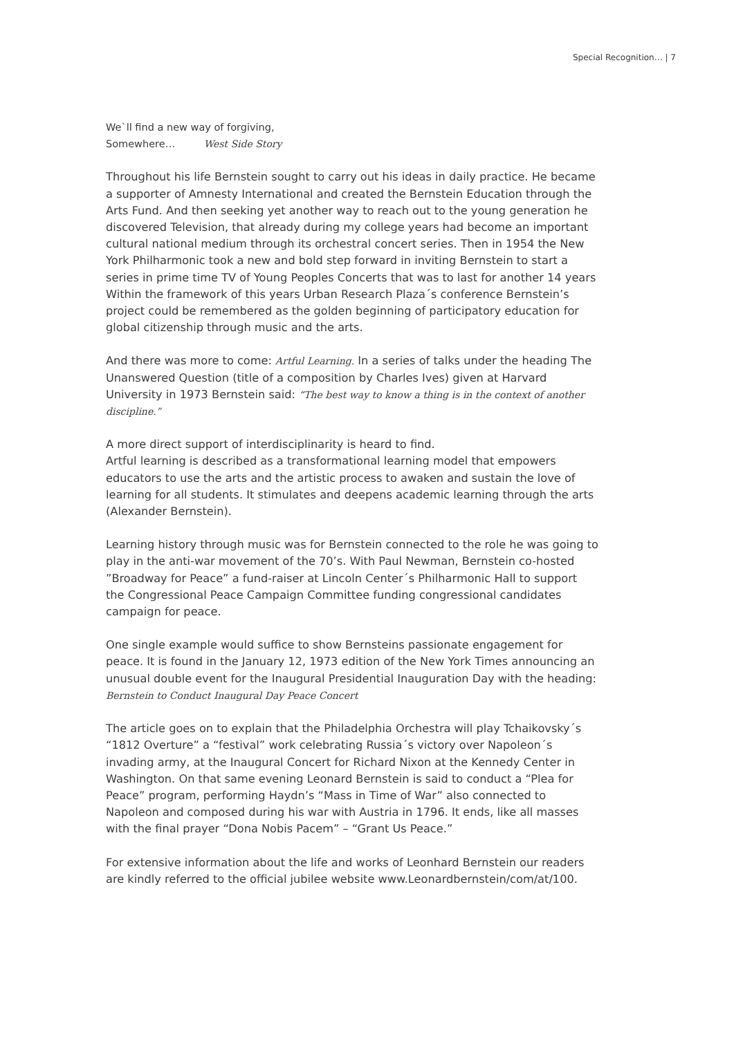Special Recognition… | 7
We`ll find a new way of forgiving,
Somewhere… West Side Story
Throughout his life Bernstein sought to carry out his ideas in daily practice. He became a supporter of Amnesty International and created the Bernstein Education through the Arts Fund. And then seeking yet another way to reach out to the young generation he discovered Television, that already during my college years had become an important cultural national medium through its orchestral concert series. Then in 1954 the New York Philharmonic took a new and bold step forward in inviting Bernstein to start a series in prime time TV of Young Peoples Concerts that was to last for another 14 years Within the framework of this years Urban Research Plaza´s conference Bernstein’s project could be remembered as the golden beginning of participatory education for global citizenship through music and the arts.
And there was more to come: Artful Learning. In a series of talks under the heading The Unanswered Question (title of a composition by Charles Ives) given at Harvard University in 1973 Bernstein said: “The best way to know a thing is in the context of another discipline.”
A more direct support of interdisciplinarity is heard to find.
Artful learning is described as a transformational learning model that empowers educators to use the arts and the artistic process to awaken and sustain the love of learning for all students. It stimulates and deepens academic learning through the arts (Alexander Bernstein).
Learning history through music was for Bernstein connected to the role he was going to play in the anti-war movement of the 70’s. With Paul Newman, Bernstein co-hosted ”Broadway for Peace” a fund-raiser at Lincoln Center´s Philharmonic Hall to support the Congressional Peace Campaign Committee funding congressional candidates campaign for peace.
One single example would suffice to show Bernsteins passionate engagement for peace. It is found in the January 12, 1973 edition of the New York Times announcing an unusual double event for the Inaugural Presidential Inauguration Day with the heading: Bernstein to Conduct Inaugural Day Peace Concert
The article goes on to explain that the Philadelphia Orchestra will play Tchaikovsky´s “1812 Overture” a “festival” work celebrating Russia´s victory over Napoleon´s invading army, at the Inaugural Concert for Richard Nixon at the Kennedy Center in Washington. On that same evening Leonard Bernstein is said to conduct a “Plea for Peace” program, performing Haydn’s “Mass in Time of War” also connected to Napoleon and composed during his war with Austria in 1796. It ends, like all masses with the final prayer “Dona Nobis Pacem” – “Grant Us Peace.”
For extensive information about the life and works of Leonhard Bernstein our readers are kindly referred to the official jubilee website www.Leonardbernstein/com/at/100.